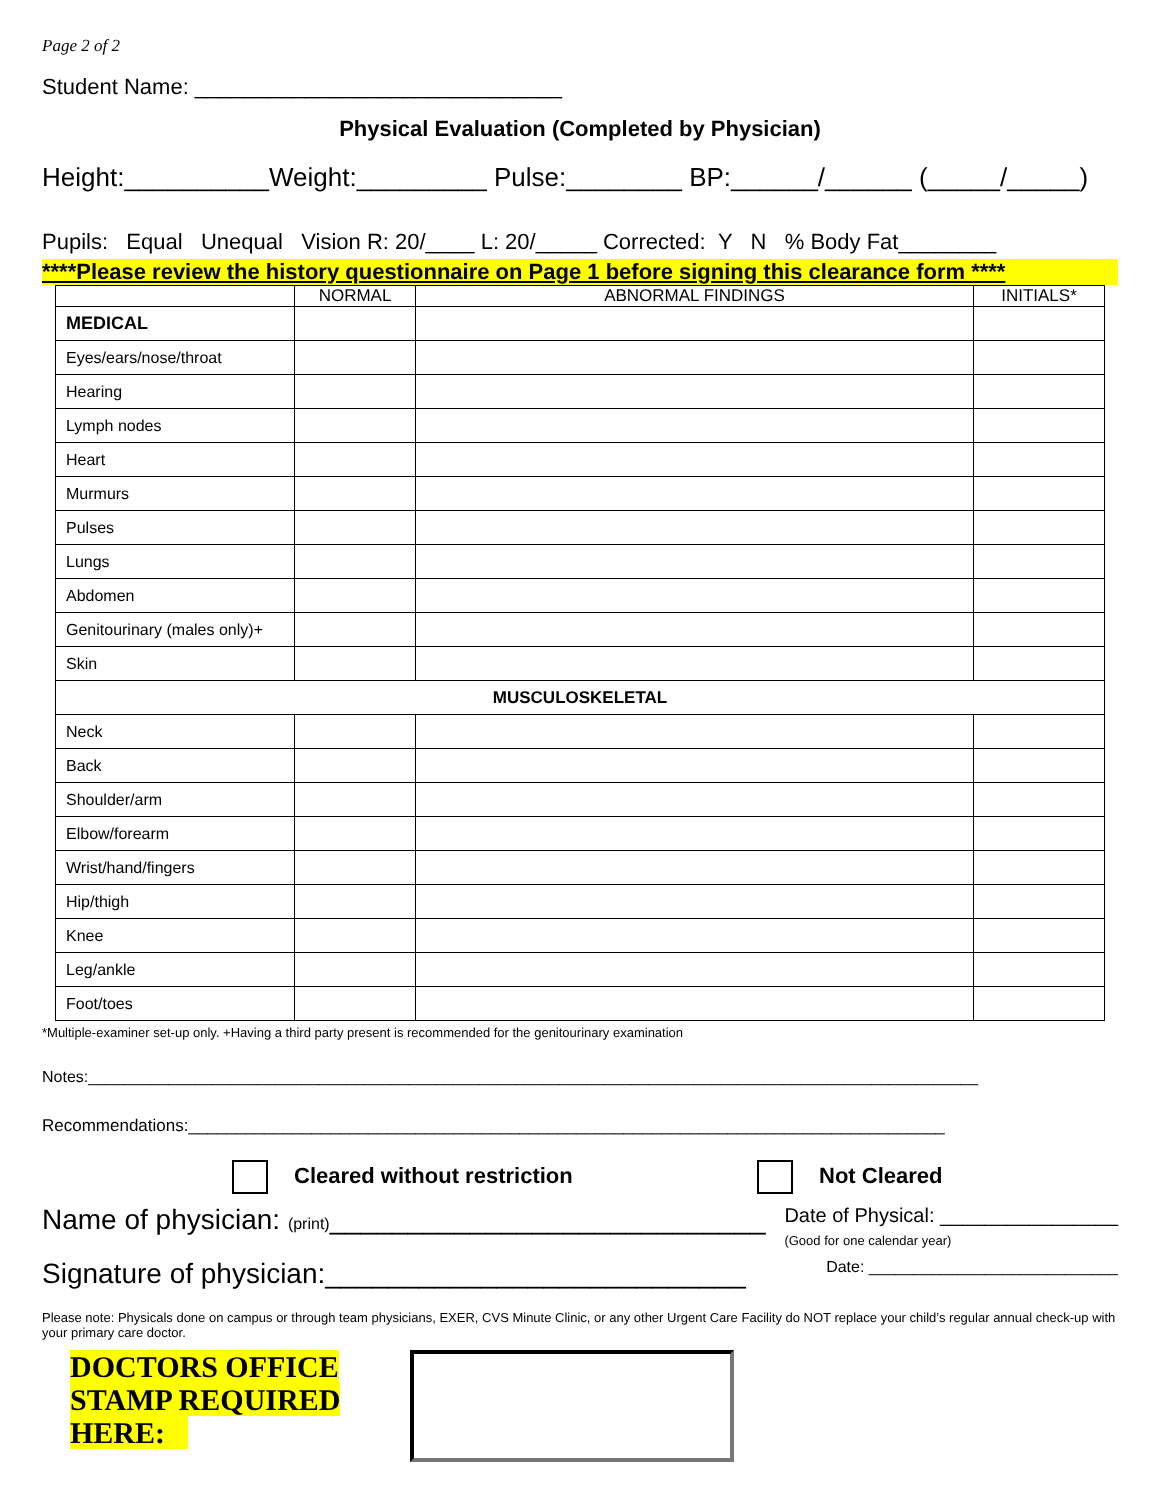Page 2 of 2
Student Name: ______________________________
Physical Evaluation (Completed by Physician)
Height:__________Weight:_________ Pulse:________ BP:______/______ (_____/_____)
Pupils: Equal Unequal Vision R: 20/____ L: 20/_____ Corrected: Y N % Body Fat________
****Please review the history questionnaire on Page 1 before signing this clearance form ****
| | NORMAL | ABNORMAL FINDINGS | INITIALS* |
| --- | --- | --- | --- |
| MEDICAL | | | |
| Eyes/ears/nose/throat | | | |
| Hearing | | | |
| Lymph nodes | | | |
| Heart | | | |
| Murmurs | | | |
| Pulses | | | |
| Lungs | | | |
| Abdomen | | | |
| Genitourinary (males only)+ | | | |
| Skin | | | |
| MUSCULOSKELETAL | | | |
| Neck | | | |
| Back | | | |
| Shoulder/arm | | | |
| Elbow/forearm | | | |
| Wrist/hand/fingers | | | |
| Hip/thigh | | | |
| Knee | | | |
| Leg/ankle | | | |
| Foot/toes | | | |
*Multiple-examiner set-up only. +Having a third party present is recommended for the genitourinary examination
Notes:____________________________________________________________________________________________________
Recommendations:________________________________________________________________________________
Cleared without restriction Not Cleared
Name of physician: (print)____________________________
Date of Physical: ________________
(Good for one calendar year)
Signature of physician:___________________________
Date: ____________________________
Please note: Physicals done on campus or through team physicians, EXER, CVS Minute Clinic, or any other Urgent Care Facility do NOT replace your child’s regular annual check-up with your primary care doctor.
DOCTORS OFFICE
STAMP REQUIRED
HERE: